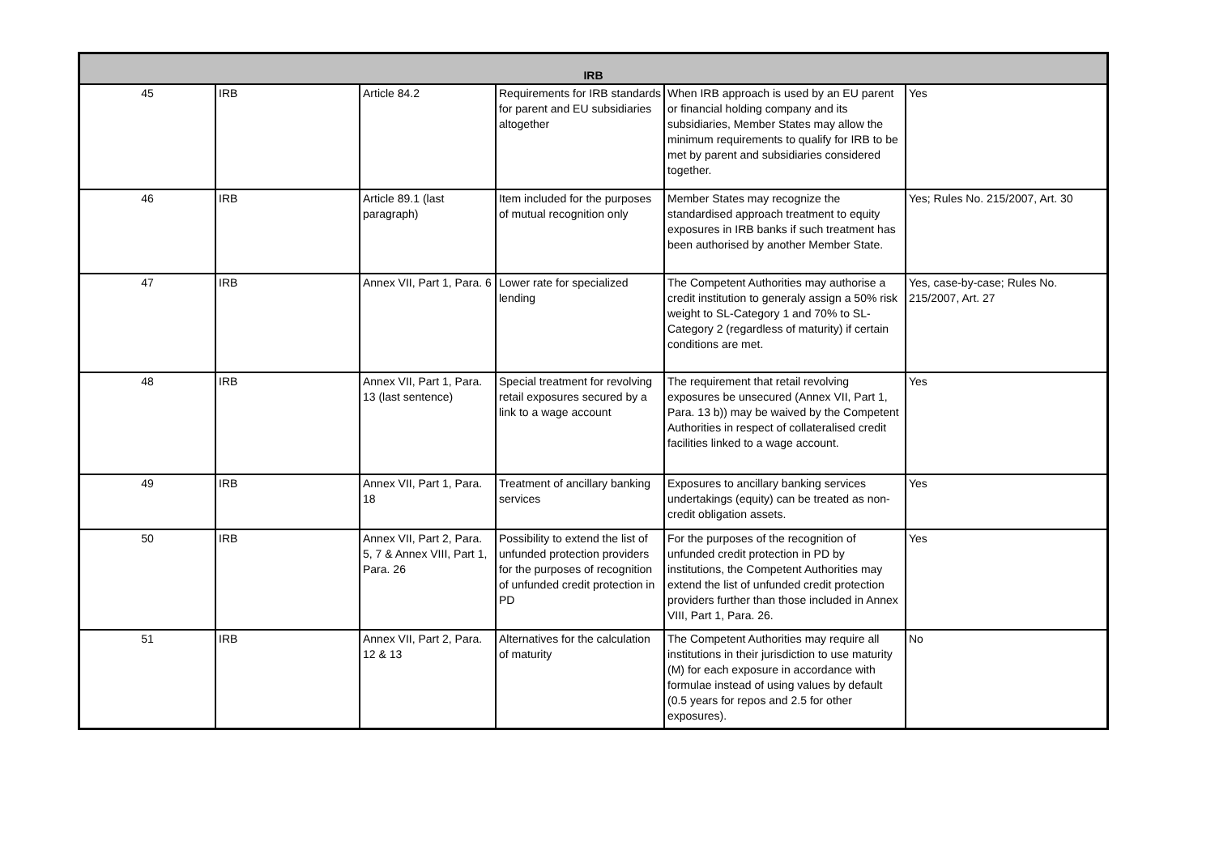| IRB | | | | | |
| --- | --- | --- | --- | --- | --- |
| 45 | IRB | Article 84.2 | Requirements for IRB standards for parent and EU subsidiaries altogether | When IRB approach is used by an EU parent or financial holding company and its subsidiaries, Member States may allow the minimum requirements to qualify for IRB to be met by parent and subsidiaries considered together. | Yes |
| 46 | IRB | Article 89.1 (last paragraph) | Item included for the purposes of mutual recognition only | Member States may recognize the standardised approach treatment to equity exposures in IRB banks if such treatment has been authorised by another Member State. | Yes; Rules No. 215/2007, Art. 30 |
| 47 | IRB | Annex VII, Part 1, Para. 6 | Lower rate for specialized lending | The Competent Authorities may authorise a credit institution to generaly assign a 50% risk weight to SL-Category 1 and 70% to SL-Category 2 (regardless of maturity) if certain conditions are met. | Yes, case-by-case; Rules No. 215/2007, Art. 27 |
| 48 | IRB | Annex VII, Part 1, Para. 13 (last sentence) | Special treatment for revolving retail exposures secured by a link to a wage account | The requirement that retail revolving exposures be unsecured (Annex VII, Part 1, Para. 13 b)) may be waived by the Competent Authorities in respect of collateralised credit facilities linked to a wage account. | Yes |
| 49 | IRB | Annex VII, Part 1, Para. 18 | Treatment of ancillary banking services | Exposures to ancillary banking services undertakings (equity) can be treated as non-credit obligation assets. | Yes |
| 50 | IRB | Annex VII, Part 2, Para. 5, 7 & Annex VIII, Part 1, Para. 26 | Possibility to extend the list of unfunded protection providers for the purposes of recognition of unfunded credit protection in PD | For the purposes of the recognition of unfunded credit protection in PD by institutions, the Competent Authorities may extend the list of unfunded credit protection providers further than those included in Annex VIII, Part 1, Para. 26. | Yes |
| 51 | IRB | Annex VII, Part 2, Para. 12 & 13 | Alternatives for the calculation of maturity | The Competent Authorities may require all institutions in their jurisdiction to use maturity (M) for each exposure in accordance with formulae instead of using values by default (0.5 years for repos and 2.5 for other exposures). | No |